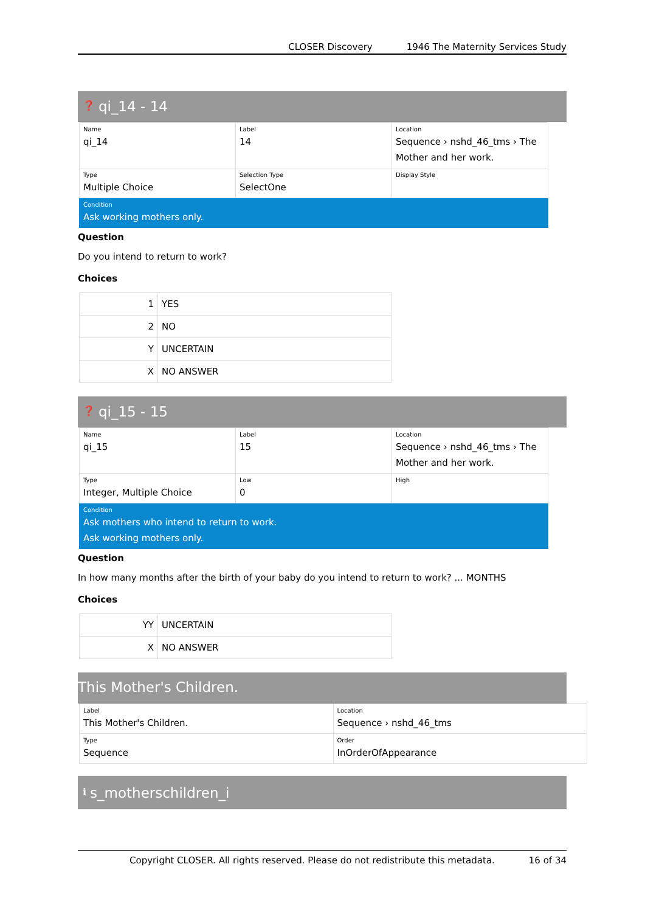CLOSER Discovery 1946 The Maternity Services Study
❓ qi_14 - 14
| Name qi_14 | Label 14 | Location Sequence › nshd_46_tms › The Mother and her work. |
| Type Multiple Choice | Selection Type SelectOne | Display Style |
| Condition Ask working mothers only. | | |
Question
Do you intend to return to work?
Choices
| 1 | YES |
| 2 | NO |
| Y | UNCERTAIN |
| X | NO ANSWER |
❓ qi_15 - 15
| Name qi_15 | Label 15 | Location Sequence › nshd_46_tms › The Mother and her work. |
| Type Integer, Multiple Choice | Low 0 | High |
| Condition Ask mothers who intend to return to work. Ask working mothers only. | | |
Question
In how many months after the birth of your baby do you intend to return to work? ... MONTHS
Choices
| YY | UNCERTAIN |
| X | NO ANSWER |
This Mother's Children.
| Label This Mother's Children. | Location Sequence › nshd_46_tms |
| Type Sequence | Order InOrderOfAppearance |
ℹs_motherschildren_i
Copyright CLOSER. All rights reserved. Please do not redistribute this metadata. 16 of 34